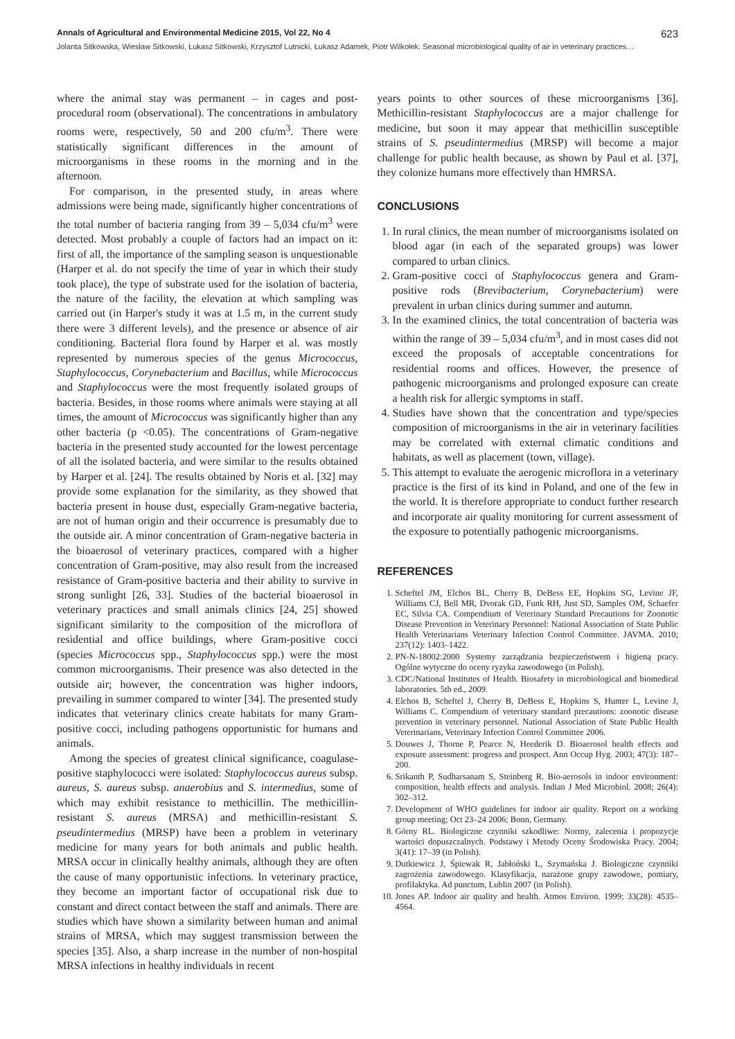Annals of Agricultural and Environmental Medicine 2015, Vol 22, No 4 623
Jolanta Sitkowska, Wiesław Sitkowski, Łukasz Sitkowski, Krzysztof Lutnicki, Łukasz Adamek, Piotr Wilkołek. Seasonal microbiological quality of air in veterinary practices…
where the animal stay was permanent – in cages and post-procedural room (observational). The concentrations in ambulatory rooms were, respectively, 50 and 200 cfu/m<sup>3</sup>. There were statistically significant differences in the amount of microorganisms in these rooms in the morning and in the afternoon.
For comparison, in the presented study, in areas where admissions were being made, significantly higher concentrations of the total number of bacteria ranging from 39 – 5,034 cfu/m<sup>3</sup> were detected. Most probably a couple of factors had an impact on it: first of all, the importance of the sampling season is unquestionable (Harper et al. do not specify the time of year in which their study took place), the type of substrate used for the isolation of bacteria, the nature of the facility, the elevation at which sampling was carried out (in Harper's study it was at 1.5 m, in the current study there were 3 different levels), and the presence or absence of air conditioning. Bacterial flora found by Harper et al. was mostly represented by numerous species of the genus Micrococcus, Staphylococcus, Corynebacterium and Bacillus, while Micrococcus and Staphylococcus were the most frequently isolated groups of bacteria. Besides, in those rooms where animals were staying at all times, the amount of Micrococcus was significantly higher than any other bacteria (p <0.05). The concentrations of Gram-negative bacteria in the presented study accounted for the lowest percentage of all the isolated bacteria, and were similar to the results obtained by Harper et al. [24]. The results obtained by Noris et al. [32] may provide some explanation for the similarity, as they showed that bacteria present in house dust, especially Gram-negative bacteria, are not of human origin and their occurrence is presumably due to the outside air. A minor concentration of Gram-negative bacteria in the bioaerosol of veterinary practices, compared with a higher concentration of Gram-positive, may also result from the increased resistance of Gram-positive bacteria and their ability to survive in strong sunlight [26, 33]. Studies of the bacterial bioaerosol in veterinary practices and small animals clinics [24, 25] showed significant similarity to the composition of the microflora of residential and office buildings, where Gram-positive cocci (species Micrococcus spp., Staphylococcus spp.) were the most common microorganisms. Their presence was also detected in the outside air; however, the concentration was higher indoors, prevailing in summer compared to winter [34]. The presented study indicates that veterinary clinics create habitats for many Gram-positive cocci, including pathogens opportunistic for humans and animals.
Among the species of greatest clinical significance, coagulase-positive staphylococci were isolated: Staphylococcus aureus subsp. aureus, S. aureus subsp. anaerobius and S. intermedius, some of which may exhibit resistance to methicillin. The methicillin-resistant S. aureus (MRSA) and methicillin-resistant S. pseudintermedius (MRSP) have been a problem in veterinary medicine for many years for both animals and public health. MRSA occur in clinically healthy animals, although they are often the cause of many opportunistic infections. In veterinary practice, they become an important factor of occupational risk due to constant and direct contact between the staff and animals. There are studies which have shown a similarity between human and animal strains of MRSA, which may suggest transmission between the species [35]. Also, a sharp increase in the number of non-hospital MRSA infections in healthy individuals in recent
years points to other sources of these microorganisms [36]. Methicillin-resistant Staphylococcus are a major challenge for medicine, but soon it may appear that methicillin susceptible strains of S. pseudintermedius (MRSP) will become a major challenge for public health because, as shown by Paul et al. [37], they colonize humans more effectively than HMRSA.
CONCLUSIONS
1. In rural clinics, the mean number of microorganisms isolated on blood agar (in each of the separated groups) was lower compared to urban clinics.
2. Gram-positive cocci of Staphylococcus genera and Gram-positive rods (Brevibacterium, Corynebacterium) were prevalent in urban clinics during summer and autumn.
3. In the examined clinics, the total concentration of bacteria was within the range of 39 – 5,034 cfu/m<sup>3</sup>, and in most cases did not exceed the proposals of acceptable concentrations for residential rooms and offices. However, the presence of pathogenic microorganisms and prolonged exposure can create a health risk for allergic symptoms in staff.
4. Studies have shown that the concentration and type/species composition of microorganisms in the air in veterinary facilities may be correlated with external climatic conditions and habitats, as well as placement (town, village).
5. This attempt to evaluate the aerogenic microflora in a veterinary practice is the first of its kind in Poland, and one of the few in the world. It is therefore appropriate to conduct further research and incorporate air quality monitoring for current assessment of the exposure to potentially pathogenic microorganisms.
REFERENCES
1. Scheftel JM, Elchos BL, Cherry B, DeBess EE, Hopkins SG, Levine JF, Williams CJ, Bell MR, Dvorak GD, Funk RH, Just SD, Samples OM, Schaefer EC, Silvia CA. Compendium of Veterinary Standard Precautions for Zoonotic Disease Prevention in Veterinary Personnel: National Association of State Public Health Veterinarians Veterinary Infection Control Committee. JAVMA. 2010; 237(12): 1403–1422.
2. PN-N-18002:2000 Systemy zarządzania bezpieczeństwem i higieną pracy. Ogólne wytyczne do oceny ryzyka zawodowego (in Polish).
3. CDC/National Institutes of Health. Biosafety in microbiological and biomedical laboratories. 5th ed., 2009.
4. Elchos B, Scheftel J, Cherry B, DeBess E, Hopkins S, Hunter L, Levine J, Williams C. Compendium of veterinary standard precautions: zoonotic disease prevention in veterinary personnel. National Association of State Public Health Veterinarians, Veterinary Infection Control Committee 2006.
5. Douwes J, Thorne P, Pearce N, Heederik D. Bioaerosol health effects and exposure assessment: progress and prospect. Ann Occup Hyg. 2003; 47(3): 187–200.
6. Srikanth P, Sudharsanam S, Steinberg R. Bio-aerosols in indoor environment: composition, health effects and analysis. Indian J Med Microbiol. 2008; 26(4): 302–312.
7. Development of WHO guidelines for indoor air quality. Report on a working group meeting; Oct 23–24 2006; Bonn, Germany.
8. Górny RL. Biologiczne czynniki szkodliwe: Normy, zalecenia i propozycje wartości dopuszczalnych. Podstawy i Metody Oceny Środowiska Pracy. 2004; 3(41): 17–39 (in Polish).
9. Dutkiewicz J, Śpiewak R, Jabłoński L, Szymańska J. Biologiczne czynniki zagrożenia zawodowego. Klasyfikacja, narażone grupy zawodowe, pomiary, profilaktyka. Ad punctum, Lublin 2007 (in Polish).
10. Jones AP. Indoor air quality and health. Atmos Environ. 1999; 33(28): 4535–4564.